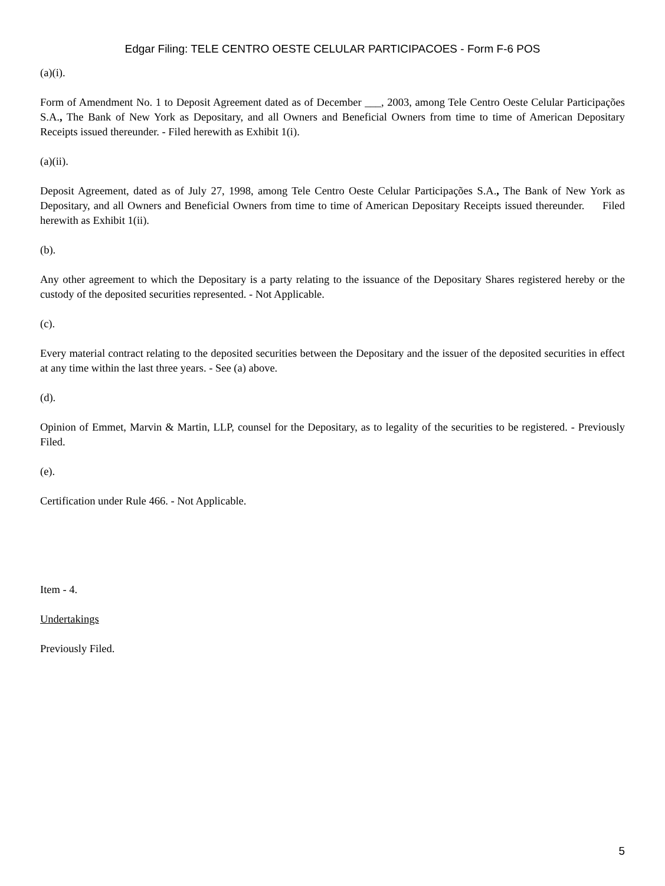Edgar Filing: TELE CENTRO OESTE CELULAR PARTICIPACOES - Form F-6 POS
(a)(i).
Form of Amendment No. 1 to Deposit Agreement dated as of December ___, 2003, among Tele Centro Oeste Celular Participações S.A., The Bank of New York as Depositary, and all Owners and Beneficial Owners from time to time of American Depositary Receipts issued thereunder. - Filed herewith as Exhibit 1(i).
(a)(ii).
Deposit Agreement, dated as of July 27, 1998, among Tele Centro Oeste Celular Participações S.A., The Bank of New York as Depositary, and all Owners and Beneficial Owners from time to time of American Depositary Receipts issued thereunder. Filed herewith as Exhibit 1(ii).
(b).
Any other agreement to which the Depositary is a party relating to the issuance of the Depositary Shares registered hereby or the custody of the deposited securities represented. - Not Applicable.
(c).
Every material contract relating to the deposited securities between the Depositary and the issuer of the deposited securities in effect at any time within the last three years. - See (a) above.
(d).
Opinion of Emmet, Marvin & Martin, LLP, counsel for the Depositary, as to legality of the securities to be registered. - Previously Filed.
(e).
Certification under Rule 466. - Not Applicable.
Item - 4.
Undertakings
Previously Filed.
5